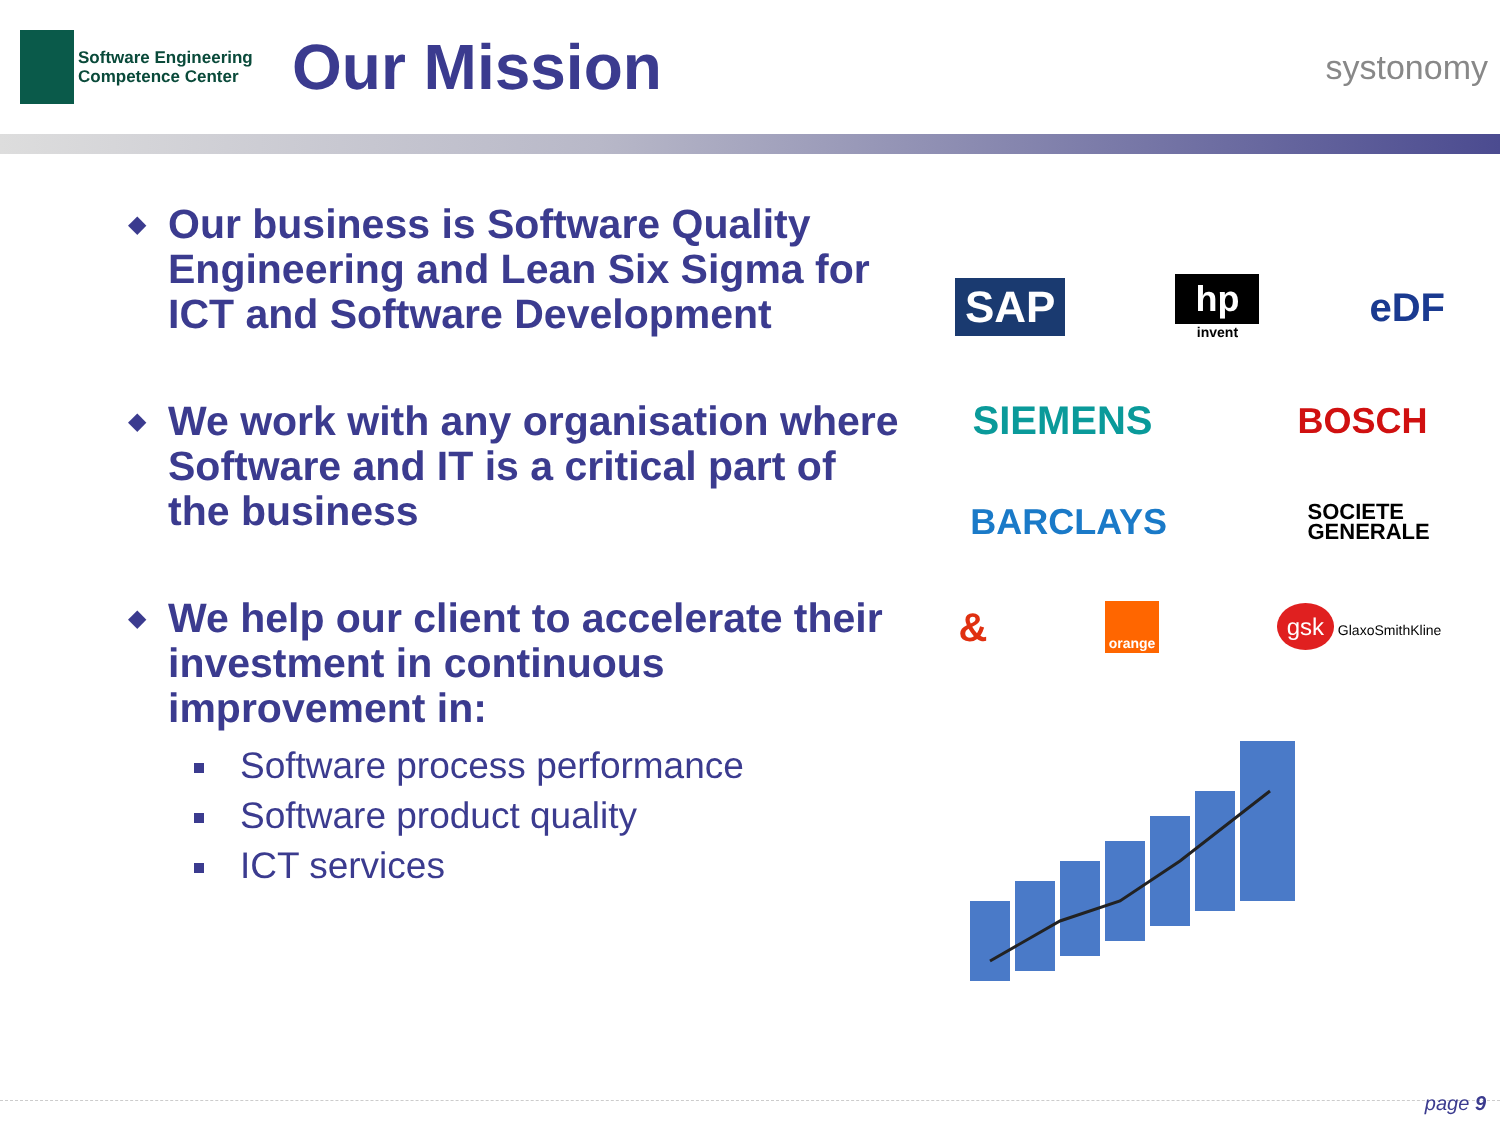Software Engineering
Competence Center
Our Mission
systonomy
◆
Our business is Software Quality Engineering and Lean Six Sigma for ICT and Software Development
◆
We work with any organisation where Software and IT is a critical part of the business
◆
We help our client to accelerate their investment in continuous improvement in:
Software process performance
Software product quality
ICT services
SAP hp
invent eDF
SIEMENS BOSCH
BARCLAYS SOCIETE
GENERALE
& orange gsk GlaxoSmithKline
page 9